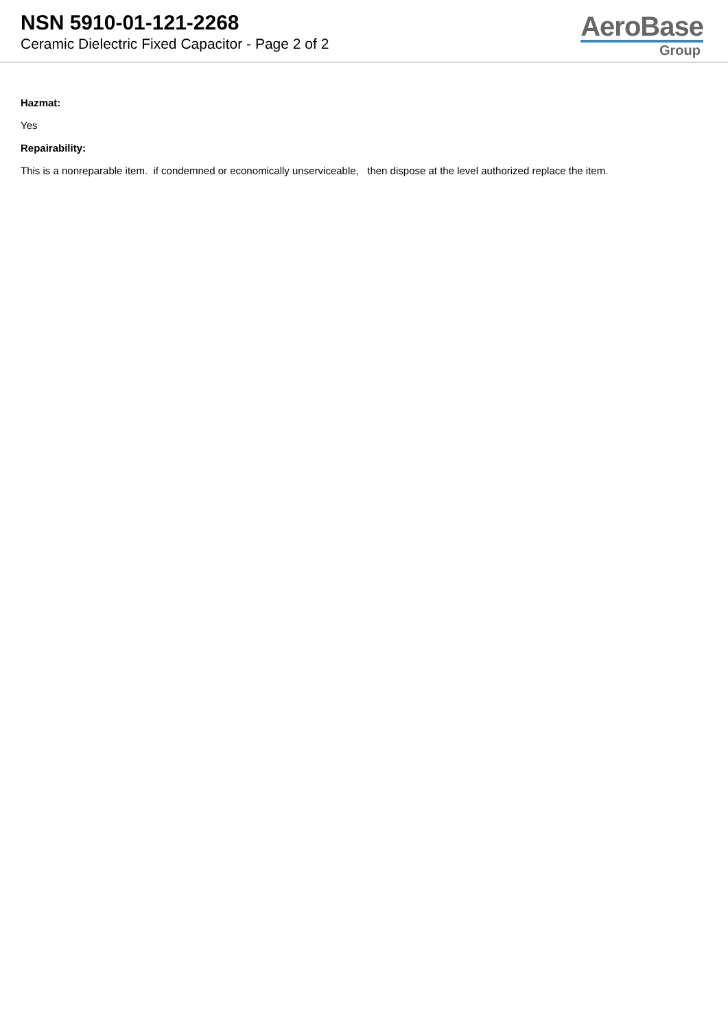NSN 5910-01-121-2268
Ceramic Dielectric Fixed Capacitor - Page 2 of 2
AeroBase
Group
Hazmat:
Yes
Repairability:
This is a nonreparable item. if condemned or economically unserviceable, then dispose at the level authorized replace the item.